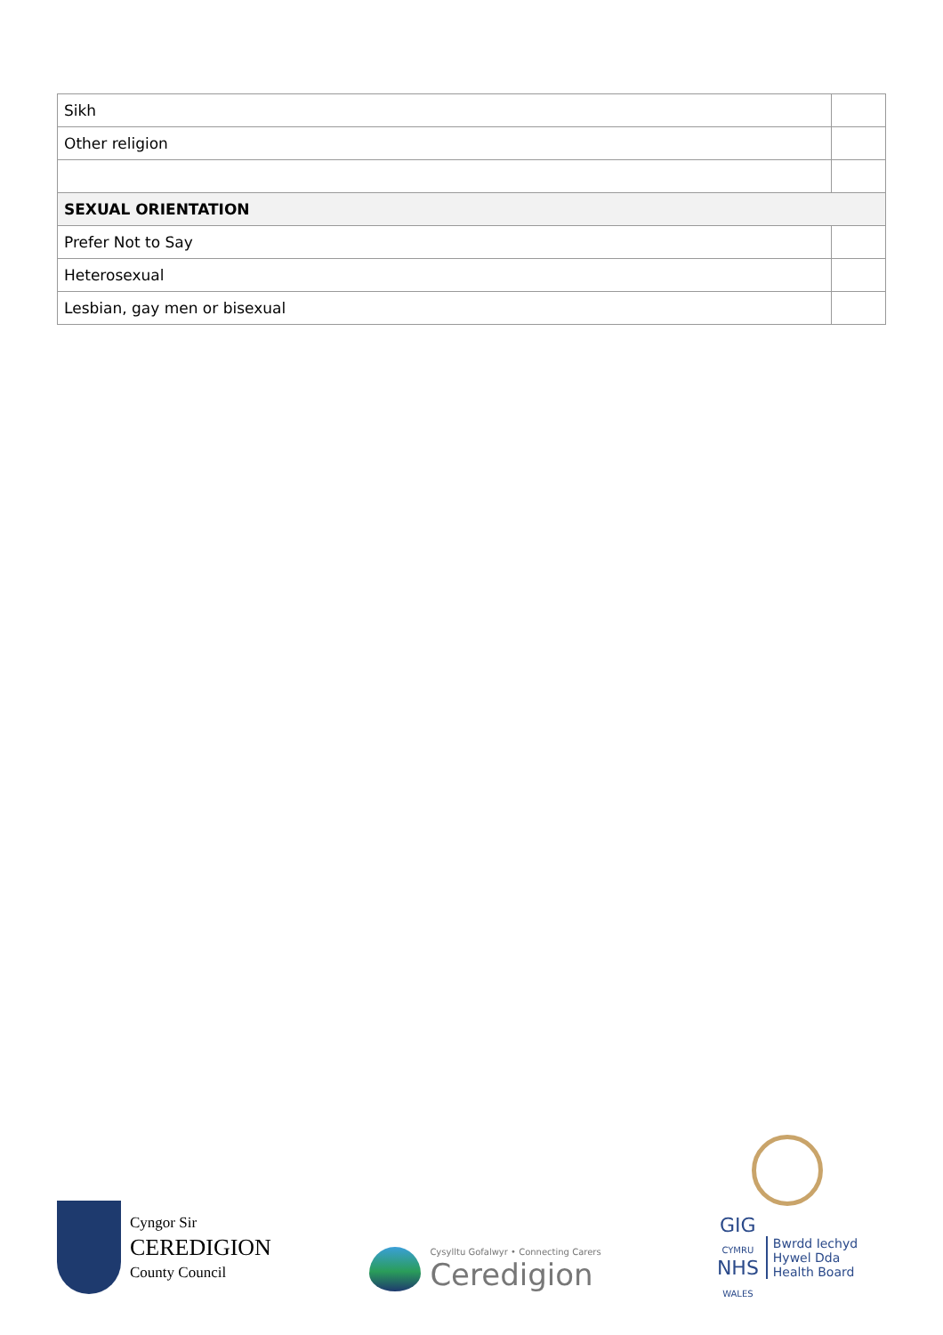| Sikh | |
| Other religion | |
| SEXUAL ORIENTATION | |
| Prefer Not to Say | |
| Heterosexual | |
| Lesbian, gay men or bisexual | |
Cyngor Sir
CEREDIGION
County Council
Cysylltu Gofalwyr • Connecting Carers
Ceredigion
GIG
CYMRU
NHS
WALES
Bwrdd Iechyd
Hywel Dda
Health Board